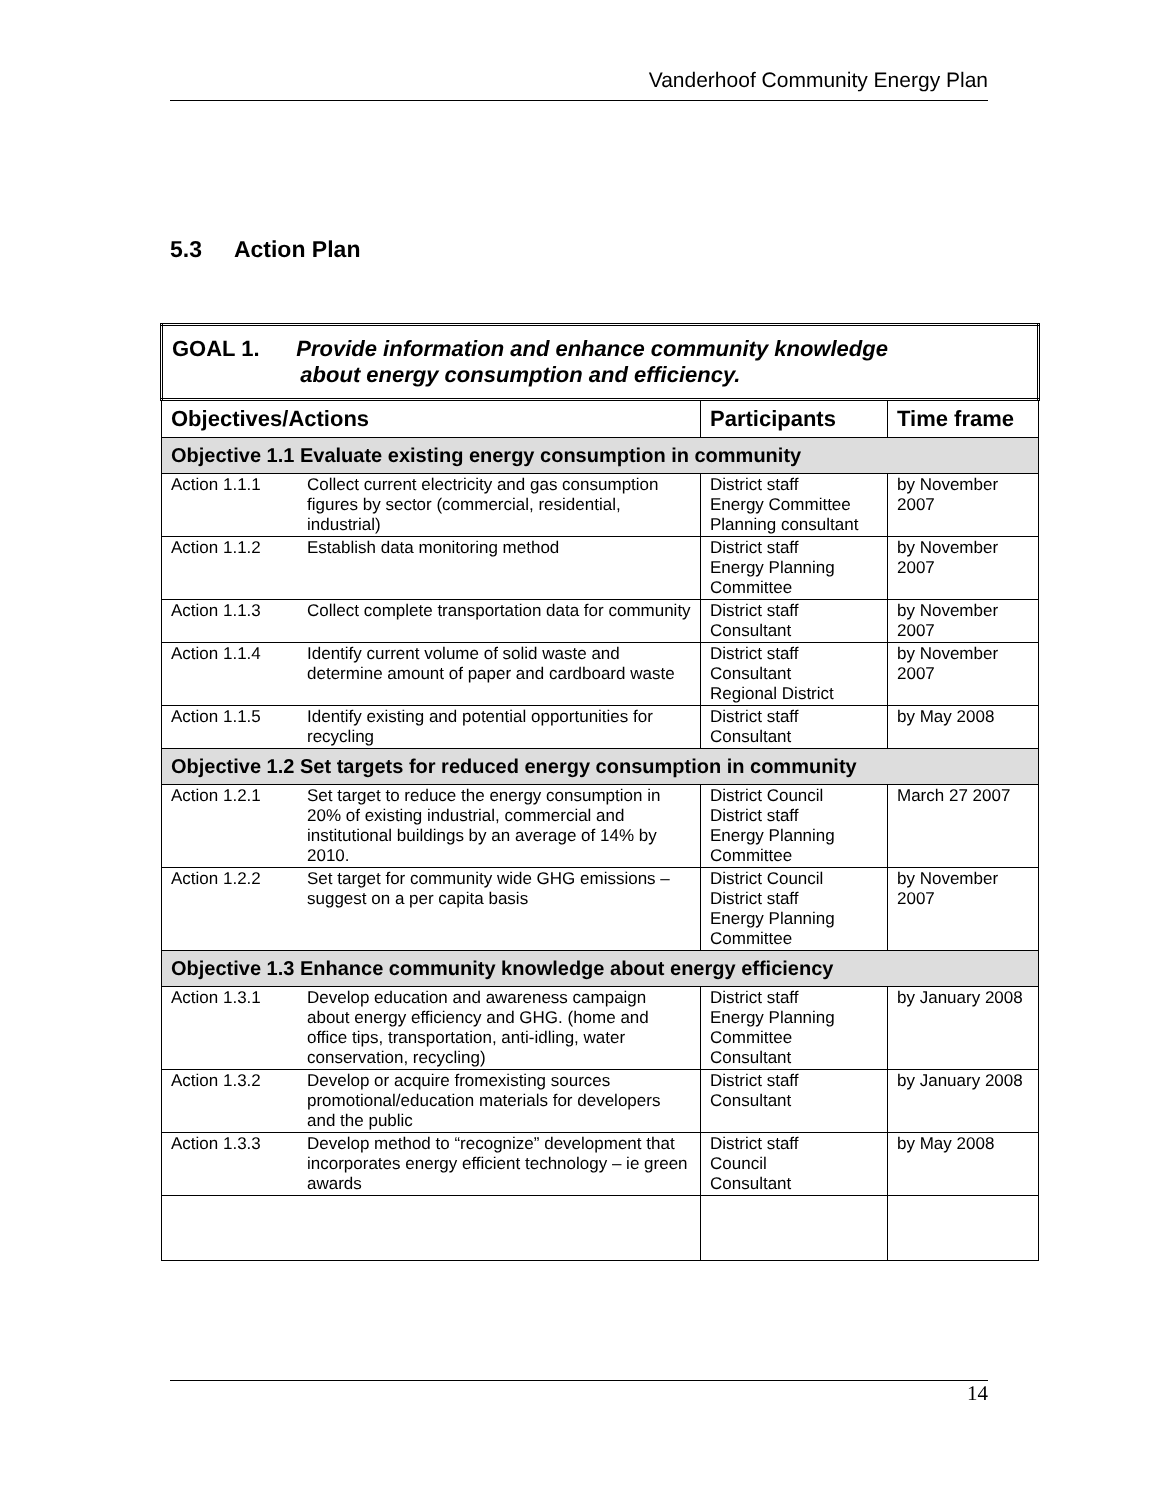Vanderhoof Community Energy Plan
5.3 Action Plan
| GOAL 1. Provide information and enhance community knowledge about energy consumption and efficiency. | | |
| Objectives/Actions | Participants | Time frame |
| Objective 1.1 Evaluate existing energy consumption in community | | |
| Action 1.1.1 Collect current electricity and gas consumption figures by sector (commercial, residential, industrial) | District staff Energy Committee Planning consultant | by November 2007 |
| Action 1.1.2 Establish data monitoring method | District staff Energy Planning Committee | by November 2007 |
| Action 1.1.3 Collect complete transportation data for community | District staff Consultant | by November 2007 |
| Action 1.1.4 Identify current volume of solid waste and determine amount of paper and cardboard waste | District staff Consultant Regional District | by November 2007 |
| Action 1.1.5 Identify existing and potential opportunities for recycling | District staff Consultant | by May 2008 |
| Objective 1.2 Set targets for reduced energy consumption in community | | |
| Action 1.2.1 Set target to reduce the energy consumption in 20% of existing industrial, commercial and institutional buildings by an average of 14% by 2010. | District Council District staff Energy Planning Committee | March 27 2007 |
| Action 1.2.2 Set target for community wide GHG emissions – suggest on a per capita basis | District Council District staff Energy Planning Committee | by November 2007 |
| Objective 1.3 Enhance community knowledge about energy efficiency | | |
| Action 1.3.1 Develop education and awareness campaign about energy efficiency and GHG. (home and office tips, transportation, anti-idling, water conservation, recycling) | District staff Energy Planning Committee Consultant | by January 2008 |
| Action 1.3.2 Develop or acquire fromexisting sources promotional/education materials for developers and the public | District staff Consultant | by January 2008 |
| Action 1.3.3 Develop method to “recognize” development that incorporates energy efficient technology – ie green awards | District staff Council Consultant | by May 2008 |
14